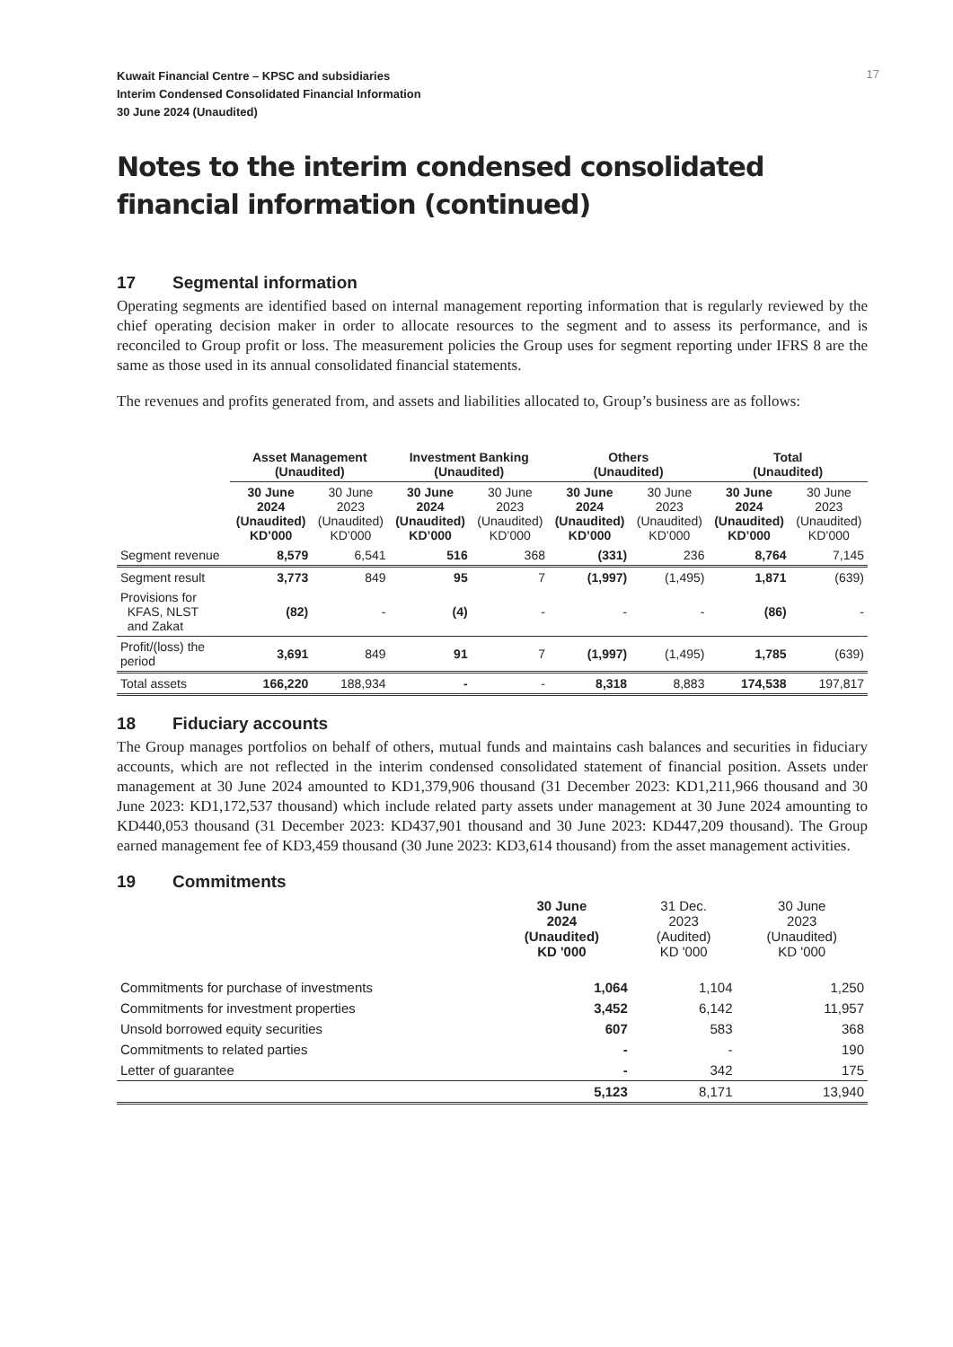17
Kuwait Financial Centre – KPSC and subsidiaries
Interim Condensed Consolidated Financial Information
30 June 2024 (Unaudited)
Notes to the interim condensed consolidated financial information (continued)
17 Segmental information
Operating segments are identified based on internal management reporting information that is regularly reviewed by the chief operating decision maker in order to allocate resources to the segment and to assess its performance, and is reconciled to Group profit or loss. The measurement policies the Group uses for segment reporting under IFRS 8 are the same as those used in its annual consolidated financial statements.
The revenues and profits generated from, and assets and liabilities allocated to, Group’s business are as follows:
| | Asset Management (Unaudited) | | Investment Banking (Unaudited) | | Others (Unaudited) | | Total (Unaudited) | |
| --- | --- | --- | --- | --- | --- | --- | --- | --- |
| | 30 June 2024 (Unaudited) KD’000 | 30 June 2023 (Unaudited) KD’000 | 30 June 2024 (Unaudited) KD’000 | 30 June 2023 (Unaudited) KD’000 | 30 June 2024 (Unaudited) KD’000 | 30 June 2023 (Unaudited) KD’000 | 30 June 2024 (Unaudited) KD’000 | 30 June 2023 (Unaudited) KD’000 |
| Segment revenue | 8,579 | 6,541 | 516 | 368 | (331) | 236 | 8,764 | 7,145 |
| Segment result | 3,773 | 849 | 95 | 7 | (1,997) | (1,495) | 1,871 | (639) |
| Provisions for KFAS, NLST and Zakat | (82) | - | (4) | - | - | - | (86) | - |
| Profit/(loss) the period | 3,691 | 849 | 91 | 7 | (1,997) | (1,495) | 1,785 | (639) |
| Total assets | 166,220 | 188,934 | - | - | 8,318 | 8,883 | 174,538 | 197,817 |
18 Fiduciary accounts
The Group manages portfolios on behalf of others, mutual funds and maintains cash balances and securities in fiduciary accounts, which are not reflected in the interim condensed consolidated statement of financial position. Assets under management at 30 June 2024 amounted to KD1,379,906 thousand (31 December 2023: KD1,211,966 thousand and 30 June 2023: KD1,172,537 thousand) which include related party assets under management at 30 June 2024 amounting to KD440,053 thousand (31 December 2023: KD437,901 thousand and 30 June 2023: KD447,209 thousand). The Group earned management fee of KD3,459 thousand (30 June 2023: KD3,614 thousand) from the asset management activities.
19 Commitments
| | 30 June 2024 (Unaudited) KD '000 | 31 Dec. 2023 (Audited) KD '000 | 30 June 2023 (Unaudited) KD '000 |
| --- | --- | --- | --- |
| Commitments for purchase of investments | 1,064 | 1,104 | 1,250 |
| Commitments for investment properties | 3,452 | 6,142 | 11,957 |
| Unsold borrowed equity securities | 607 | 583 | 368 |
| Commitments to related parties | - | - | 190 |
| Letter of guarantee | - | 342 | 175 |
| | 5,123 | 8,171 | 13,940 |